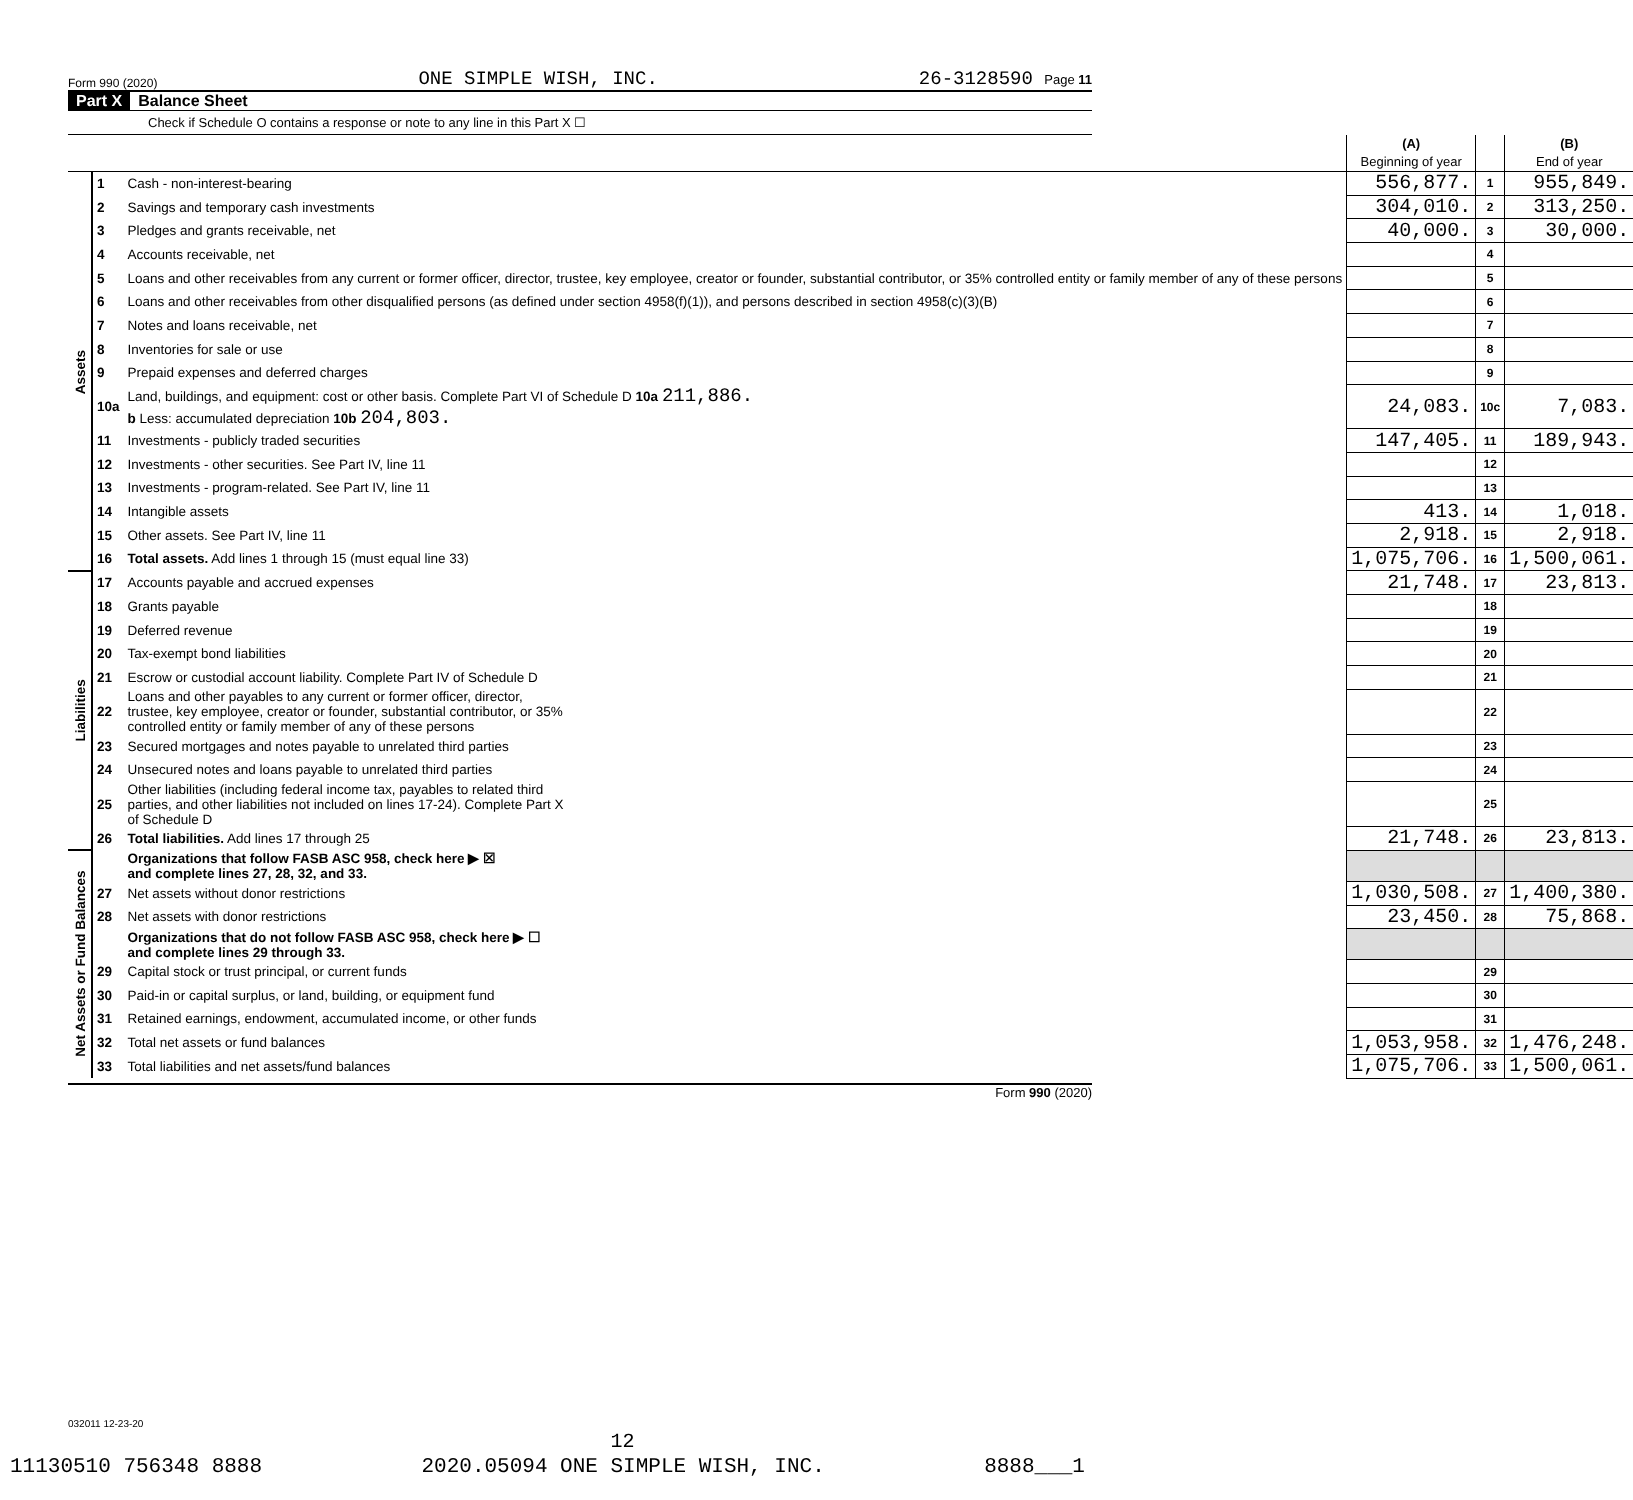Form 990 (2020) ONE SIMPLE WISH, INC. 26-3128590 Page 11
Part X Balance Sheet
Check if Schedule O contains a response or note to any line in this Part X ☐
| | | | (A) Beginning of year | | (B) End of year |
| Assets | 1 | Cash - non-interest-bearing | 556,877. | 1 | 955,849. |
| | 2 | Savings and temporary cash investments | 304,010. | 2 | 313,250. |
| | 3 | Pledges and grants receivable, net | 40,000. | 3 | 30,000. |
| | 4 | Accounts receivable, net | | 4 | |
| | 5 | Loans and other receivables from any current or former officer, director, trustee, key employee, creator or founder, substantial contributor, or 35% controlled entity or family member of any of these persons | | 5 | |
| | 6 | Loans and other receivables from other disqualified persons (as defined under section 4958(f)(1)), and persons described in section 4958(c)(3)(B) | | 6 | |
| | 7 | Notes and loans receivable, net | | 7 | |
| | 8 | Inventories for sale or use | | 8 | |
| | 9 | Prepaid expenses and deferred charges | | 9 | |
| | 10a | Land, buildings, and equipment: cost or other basis. Complete Part VI of Schedule D 10a 211,886. b Less: accumulated depreciation 10b 204,803. | 24,083. | 10c | 7,083. |
| | 11 | Investments - publicly traded securities | 147,405. | 11 | 189,943. |
| | 12 | Investments - other securities. See Part IV, line 11 | | 12 | |
| | 13 | Investments - program-related. See Part IV, line 11 | | 13 | |
| | 14 | Intangible assets | 413. | 14 | 1,018. |
| | 15 | Other assets. See Part IV, line 11 | 2,918. | 15 | 2,918. |
| | 16 | Total assets. Add lines 1 through 15 (must equal line 33) | 1,075,706. | 16 | 1,500,061. |
| Liabilities | 17 | Accounts payable and accrued expenses | 21,748. | 17 | 23,813. |
| | 18 | Grants payable | | 18 | |
| | 19 | Deferred revenue | | 19 | |
| | 20 | Tax-exempt bond liabilities | | 20 | |
| | 21 | Escrow or custodial account liability. Complete Part IV of Schedule D | | 21 | |
| | 22 | Loans and other payables to any current or former officer, director, trustee, key employee, creator or founder, substantial contributor, or 35% controlled entity or family member of any of these persons | | 22 | |
| | 23 | Secured mortgages and notes payable to unrelated third parties | | 23 | |
| | 24 | Unsecured notes and loans payable to unrelated third parties | | 24 | |
| | 25 | Other liabilities (including federal income tax, payables to related third parties, and other liabilities not included on lines 17-24). Complete Part X of Schedule D | | 25 | |
| | 26 | Total liabilities. Add lines 17 through 25 | 21,748. | 26 | 23,813. |
| Net Assets or Fund Balances | | Organizations that follow FASB ASC 958, check here ▶ ☒ and complete lines 27, 28, 32, and 33. | | | |
| | 27 | Net assets without donor restrictions | 1,030,508. | 27 | 1,400,380. |
| | 28 | Net assets with donor restrictions | 23,450. | 28 | 75,868. |
| | | Organizations that do not follow FASB ASC 958, check here ▶ ☐ and complete lines 29 through 33. | | | |
| | 29 | Capital stock or trust principal, or current funds | | 29 | |
| | 30 | Paid-in or capital surplus, or land, building, or equipment fund | | 30 | |
| | 31 | Retained earnings, endowment, accumulated income, or other funds | | 31 | |
| | 32 | Total net assets or fund balances | 1,053,958. | 32 | 1,476,248. |
| | 33 | Total liabilities and net assets/fund balances | 1,075,706. | 33 | 1,500,061. |
Form 990 (2020)
032011 12-23-20
12
11130510 756348 8888 2020.05094 ONE SIMPLE WISH, INC. 8888___1